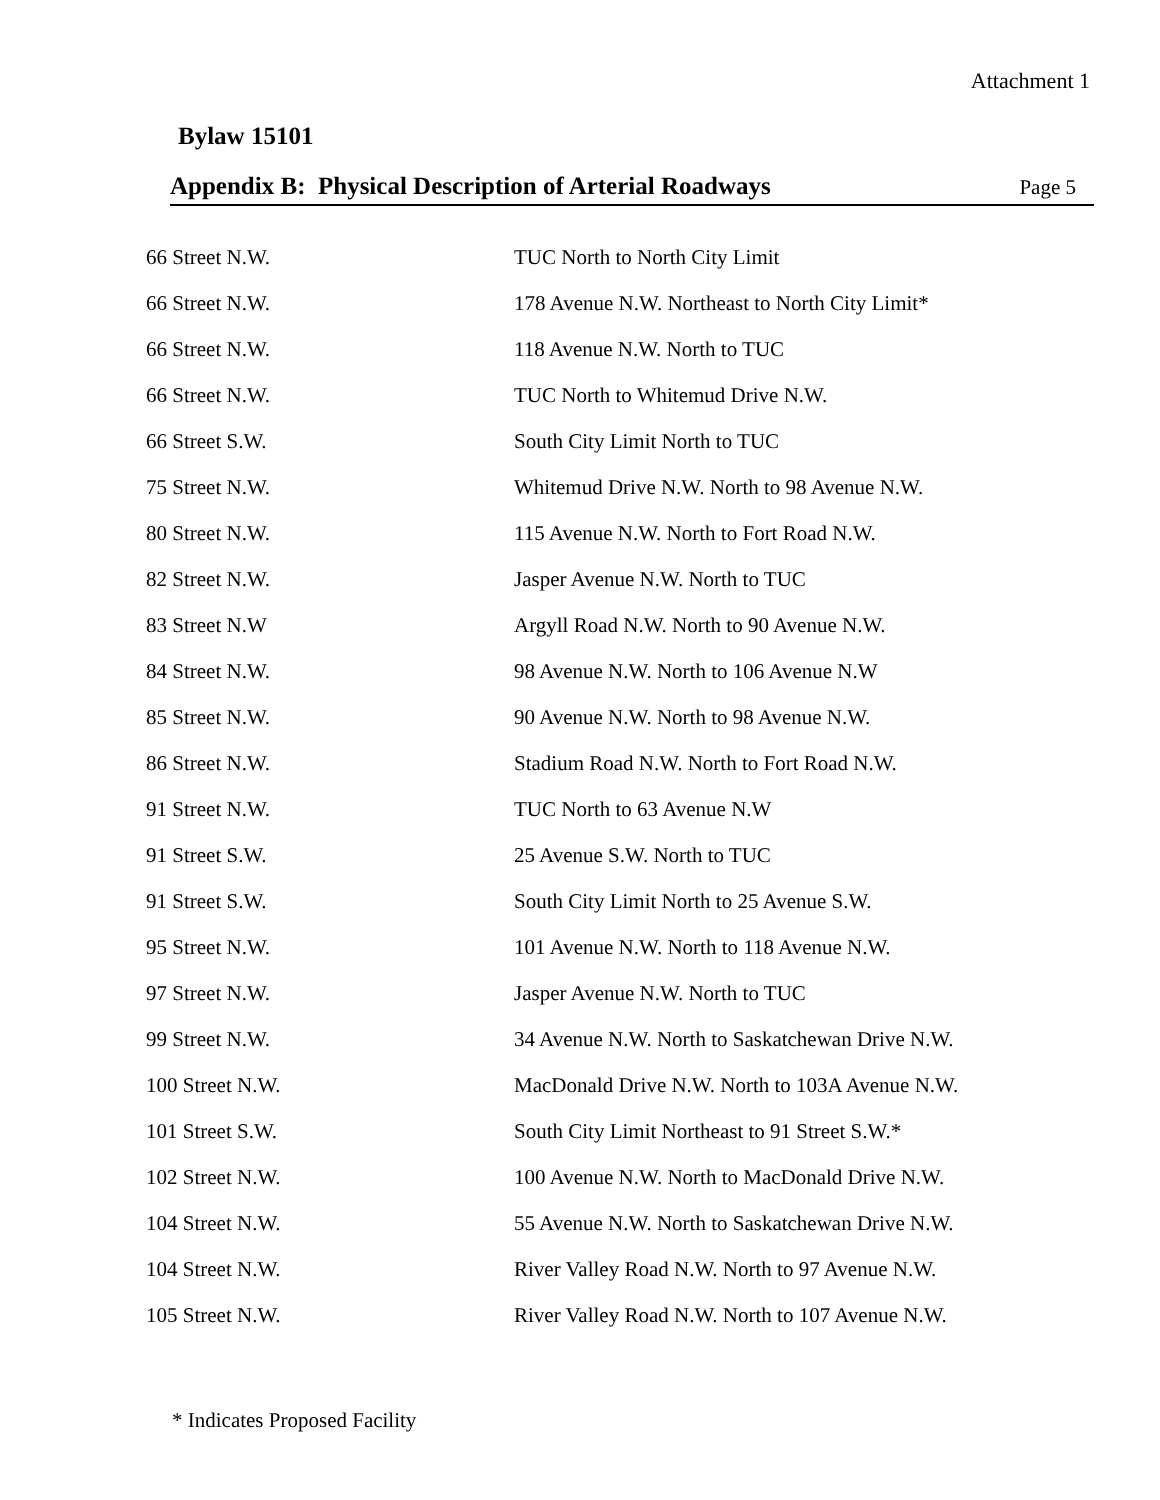Attachment 1
Bylaw 15101
Appendix B: Physical Description of Arterial Roadways
Page 5
| 66 Street N.W. | TUC North to North City Limit |
| 66 Street N.W. | 178 Avenue N.W. Northeast to North City Limit* |
| 66 Street N.W. | 118 Avenue N.W. North to TUC |
| 66 Street N.W. | TUC North to Whitemud Drive N.W. |
| 66 Street S.W. | South City Limit North to TUC |
| 75 Street N.W. | Whitemud Drive N.W. North to 98 Avenue N.W. |
| 80 Street N.W. | 115 Avenue N.W. North to Fort Road N.W. |
| 82 Street N.W. | Jasper Avenue N.W. North to TUC |
| 83 Street N.W | Argyll Road N.W. North to 90 Avenue N.W. |
| 84 Street N.W. | 98 Avenue N.W. North to 106 Avenue N.W |
| 85 Street N.W. | 90 Avenue N.W. North to 98 Avenue N.W. |
| 86 Street N.W. | Stadium Road N.W. North to Fort Road N.W. |
| 91 Street N.W. | TUC North to 63 Avenue N.W |
| 91 Street S.W. | 25 Avenue S.W. North to TUC |
| 91 Street S.W. | South City Limit North to 25 Avenue S.W. |
| 95 Street N.W. | 101 Avenue N.W. North to 118 Avenue N.W. |
| 97 Street N.W. | Jasper Avenue N.W. North to TUC |
| 99 Street N.W. | 34 Avenue N.W. North to Saskatchewan Drive N.W. |
| 100 Street N.W. | MacDonald Drive N.W. North to 103A Avenue N.W. |
| 101 Street S.W. | South City Limit Northeast to 91 Street S.W.* |
| 102 Street N.W. | 100 Avenue N.W. North to MacDonald Drive N.W. |
| 104 Street N.W. | 55 Avenue N.W. North to Saskatchewan Drive N.W. |
| 104 Street N.W. | River Valley Road N.W. North to 97 Avenue N.W. |
| 105 Street N.W. | River Valley Road N.W. North to 107 Avenue N.W. |
* Indicates Proposed Facility